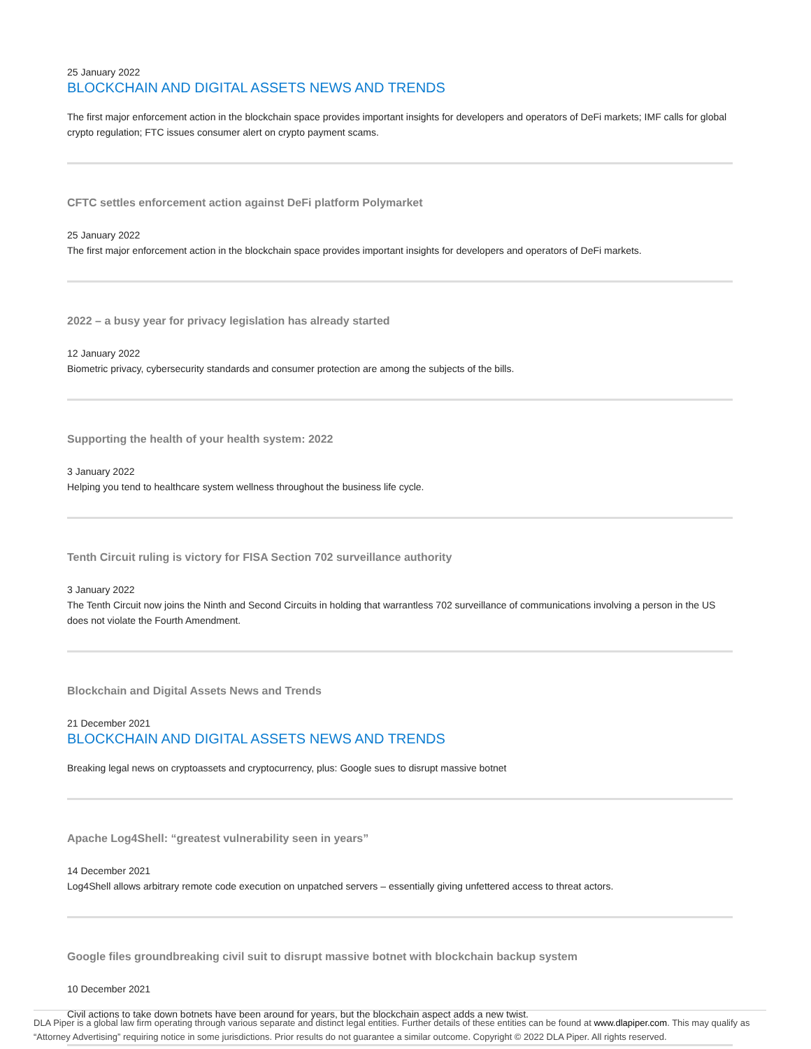25 January 2022
BLOCKCHAIN AND DIGITAL ASSETS NEWS AND TRENDS
The first major enforcement action in the blockchain space provides important insights for developers and operators of DeFi markets; IMF calls for global crypto regulation; FTC issues consumer alert on crypto payment scams.
CFTC settles enforcement action against DeFi platform Polymarket
25 January 2022
The first major enforcement action in the blockchain space provides important insights for developers and operators of DeFi markets.
2022 – a busy year for privacy legislation has already started
12 January 2022
Biometric privacy, cybersecurity standards and consumer protection are among the subjects of the bills.
Supporting the health of your health system: 2022
3 January 2022
Helping you tend to healthcare system wellness throughout the business life cycle.
Tenth Circuit ruling is victory for FISA Section 702 surveillance authority
3 January 2022
The Tenth Circuit now joins the Ninth and Second Circuits in holding that warrantless 702 surveillance of communications involving a person in the US does not violate the Fourth Amendment.
Blockchain and Digital Assets News and Trends
21 December 2021
BLOCKCHAIN AND DIGITAL ASSETS NEWS AND TRENDS
Breaking legal news on cryptoassets and cryptocurrency, plus: Google sues to disrupt massive botnet
Apache Log4Shell: “greatest vulnerability seen in years”
14 December 2021
Log4Shell allows arbitrary remote code execution on unpatched servers – essentially giving unfettered access to threat actors.
Google files groundbreaking civil suit to disrupt massive botnet with blockchain backup system
10 December 2021
Civil actions to take down botnets have been around for years, but the blockchain aspect adds a new twist.
DLA Piper is a global law firm operating through various separate and distinct legal entities. Further details of these entities can be found at www.dlapiper.com. This may qualify as “Attorney Advertising” requiring notice in some jurisdictions. Prior results do not guarantee a similar outcome. Copyright © 2022 DLA Piper. All rights reserved.